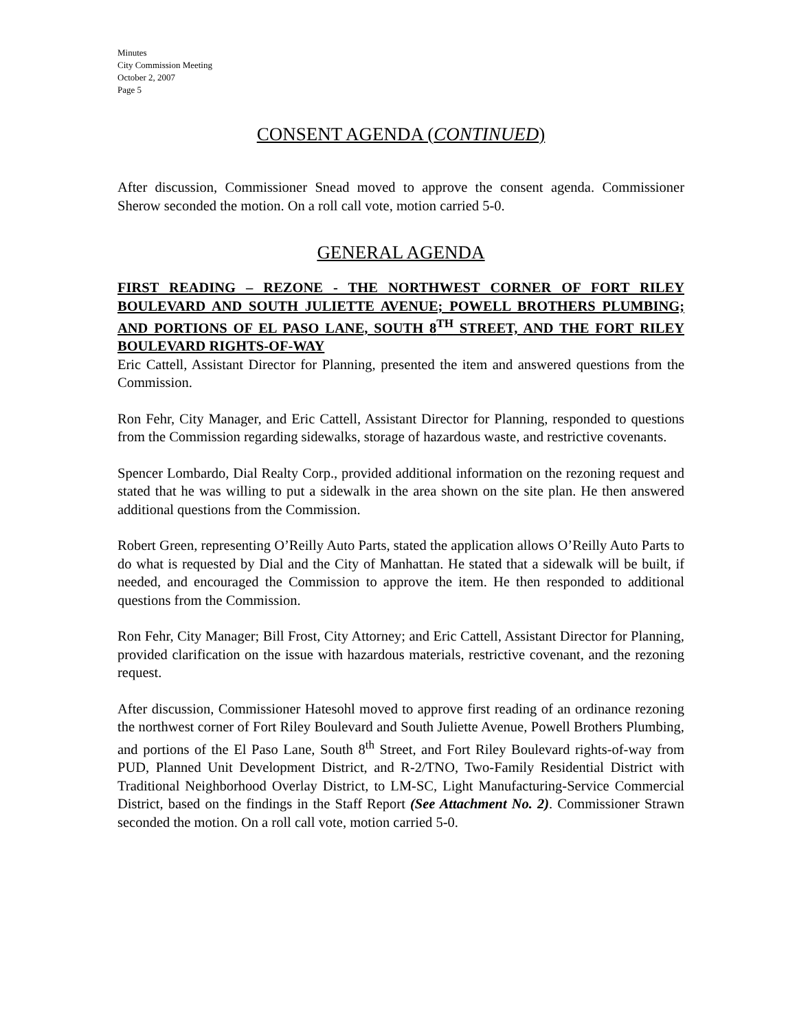Minutes
City Commission Meeting
October 2, 2007
Page 5
CONSENT AGENDA (CONTINUED)
After discussion, Commissioner Snead moved to approve the consent agenda. Commissioner Sherow seconded the motion. On a roll call vote, motion carried 5-0.
GENERAL AGENDA
FIRST READING – REZONE - THE NORTHWEST CORNER OF FORT RILEY BOULEVARD AND SOUTH JULIETTE AVENUE; POWELL BROTHERS PLUMBING; AND PORTIONS OF EL PASO LANE, SOUTH 8<sup>TH</sup> STREET, AND THE FORT RILEY BOULEVARD RIGHTS-OF-WAY
Eric Cattell, Assistant Director for Planning, presented the item and answered questions from the Commission.
Ron Fehr, City Manager, and Eric Cattell, Assistant Director for Planning, responded to questions from the Commission regarding sidewalks, storage of hazardous waste, and restrictive covenants.
Spencer Lombardo, Dial Realty Corp., provided additional information on the rezoning request and stated that he was willing to put a sidewalk in the area shown on the site plan. He then answered additional questions from the Commission.
Robert Green, representing O’Reilly Auto Parts, stated the application allows O’Reilly Auto Parts to do what is requested by Dial and the City of Manhattan. He stated that a sidewalk will be built, if needed, and encouraged the Commission to approve the item. He then responded to additional questions from the Commission.
Ron Fehr, City Manager; Bill Frost, City Attorney; and Eric Cattell, Assistant Director for Planning, provided clarification on the issue with hazardous materials, restrictive covenant, and the rezoning request.
After discussion, Commissioner Hatesohl moved to approve first reading of an ordinance rezoning the northwest corner of Fort Riley Boulevard and South Juliette Avenue, Powell Brothers Plumbing, and portions of the El Paso Lane, South 8<sup>th</sup> Street, and Fort Riley Boulevard rights-of-way from PUD, Planned Unit Development District, and R-2/TNO, Two-Family Residential District with Traditional Neighborhood Overlay District, to LM-SC, Light Manufacturing-Service Commercial District, based on the findings in the Staff Report (See Attachment No. 2). Commissioner Strawn seconded the motion. On a roll call vote, motion carried 5-0.